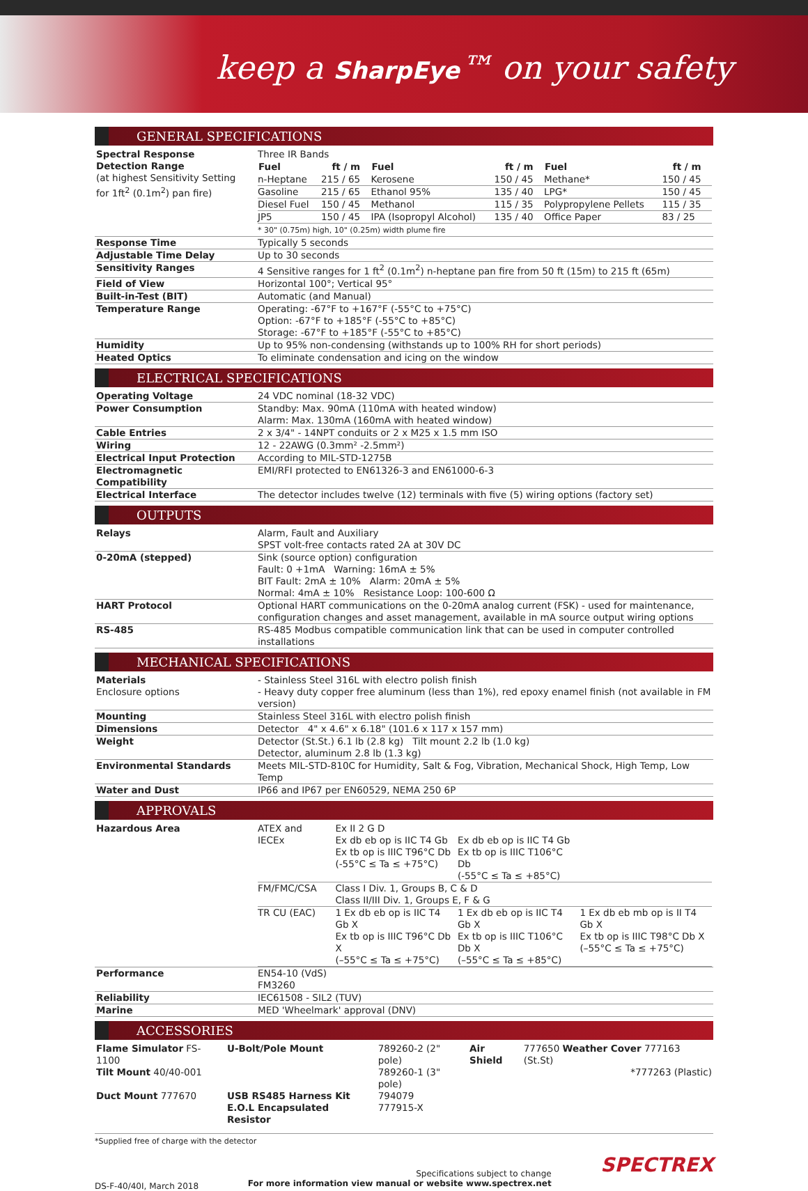keep a SharpEye™ on your safety
GENERAL SPECIFICATIONS
| Spectral Response | Three IR Bands |
| Detection Range (at highest Sensitivity Setting for 1ft<sup>2</sup> (0.1m<sup>2</sup>) pan fire) | / Fuel / ft / m / Fuel / ft / m / Fuel / ft / m / / --- / --- / --- / --- / --- / --- / / n-Heptane / 215 / 65 / Kerosene / 150 / 45 / Methane* / 150 / 45 / / Gasoline / 215 / 65 / Ethanol 95% / 135 / 40 / LPG* / 150 / 45 / / Diesel Fuel / 150 / 45 / Methanol / 115 / 35 / Polypropylene Pellets / 115 / 35 / / JP5 / 150 / 45 / IPA (Isopropyl Alcohol) / 135 / 40 / Office Paper / 83 / 25 / * 30" (0.75m) high, 10" (0.25m) width plume fire |
| Response Time | Typically 5 seconds |
| Adjustable Time Delay | Up to 30 seconds |
| Sensitivity Ranges | 4 Sensitive ranges for 1 ft<sup>2</sup> (0.1m<sup>2</sup>) n-heptane pan fire from 50 ft (15m) to 215 ft (65m) |
| Field of View | Horizontal 100°; Vertical 95° |
| Built-in-Test (BIT) | Automatic (and Manual) |
| Temperature Range | Operating: -67°F to +167°F (-55°C to +75°C) Option: -67°F to +185°F (-55°C to +85°C) Storage: -67°F to +185°F (-55°C to +85°C) |
| Humidity | Up to 95% non-condensing (withstands up to 100% RH for short periods) |
| Heated Optics | To eliminate condensation and icing on the window |
ELECTRICAL SPECIFICATIONS
| Operating Voltage | 24 VDC nominal (18-32 VDC) |
| Power Consumption | Standby: Max. 90mA (110mA with heated window) Alarm: Max. 130mA (160mA with heated window) |
| Cable Entries | 2 x 3/4" - 14NPT conduits or 2 x M25 x 1.5 mm ISO |
| Wiring | 12 - 22AWG (0.3mm² -2.5mm²) |
| Electrical Input Protection | According to MIL-STD-1275B |
| Electromagnetic Compatibility | EMI/RFI protected to EN61326-3 and EN61000-6-3 |
| Electrical Interface | The detector includes twelve (12) terminals with five (5) wiring options (factory set) |
OUTPUTS
| Relays | Alarm, Fault and Auxiliary SPST volt-free contacts rated 2A at 30V DC |
| 0-20mA (stepped) | Sink (source option) configuration Fault: 0 +1mA Warning: 16mA ± 5% BIT Fault: 2mA ± 10% Alarm: 20mA ± 5% Normal: 4mA ± 10% Resistance Loop: 100-600 Ω |
| HART Protocol | Optional HART communications on the 0-20mA analog current (FSK) - used for maintenance, configuration changes and asset management, available in mA source output wiring options |
| RS-485 | RS-485 Modbus compatible communication link that can be used in computer controlled installations |
MECHANICAL SPECIFICATIONS
| Materials Enclosure options | - Stainless Steel 316L with electro polish finish - Heavy duty copper free aluminum (less than 1%), red epoxy enamel finish (not available in FM version) |
| Mounting | Stainless Steel 316L with electro polish finish |
| Dimensions | Detector 4" x 4.6" x 6.18" (101.6 x 117 x 157 mm) |
| Weight | Detector (St.St.) 6.1 lb (2.8 kg) Tilt mount 2.2 lb (1.0 kg) Detector, aluminum 2.8 lb (1.3 kg) |
| Environmental Standards | Meets MIL-STD-810C for Humidity, Salt & Fog, Vibration, Mechanical Shock, High Temp, Low Temp |
| Water and Dust | IP66 and IP67 per EN60529, NEMA 250 6P |
APPROVALS
| Hazardous Area | / ATEX and IECEx / Ex II 2 G D Ex db eb op is IIC T4 Gb Ex tb op is IIIC T96°C Db (-55°C ≤ Ta ≤ +75°C) / Ex db eb op is IIC T4 Gb Ex tb op is IIIC T106°C Db (-55°C ≤ Ta ≤ +85°C) / / / FM/FMC/CSA / Class I Div. 1, Groups B, C & D Class II/III Div. 1, Groups E, F & G / / / / TR CU (EAC) / 1 Ex db eb op is IIC T4 Gb X Ex tb op is IIIC T96°C Db X (–55°C ≤ Ta ≤ +75°C) / 1 Ex db eb op is IIC T4 Gb X Ex tb op is IIIC T106°C Db X (–55°C ≤ Ta ≤ +85°C) / 1 Ex db eb mb op is II T4 Gb X Ex tb op is IIIC T98°C Db X (–55°C ≤ Ta ≤ +75°C) / |
| Performance | EN54-10 (VdS) FM3260 |
| Reliability | IEC61508 - SIL2 (TUV) |
| Marine | MED 'Wheelmark' approval (DNV) |
ACCESSORIES
| Flame Simulator FS-1100 | U-Bolt/Pole Mount | 789260-2 (2" pole) | Air Shield | 777650 Weather Cover 777163 (St.St) |
| Tilt Mount 40/40-001 | | 789260-1 (3" pole) | | *777263 (Plastic) |
| Duct Mount 777670 | USB RS485 Harness Kit | 794079 | | |
| | E.O.L Encapsulated Resistor | 777915-X | | |
*Supplied free of charge with the detector
DS-F-40/40I, March 2018
Specifications subject to change
For more information view manual or website www.spectrex.net
SPECTREX